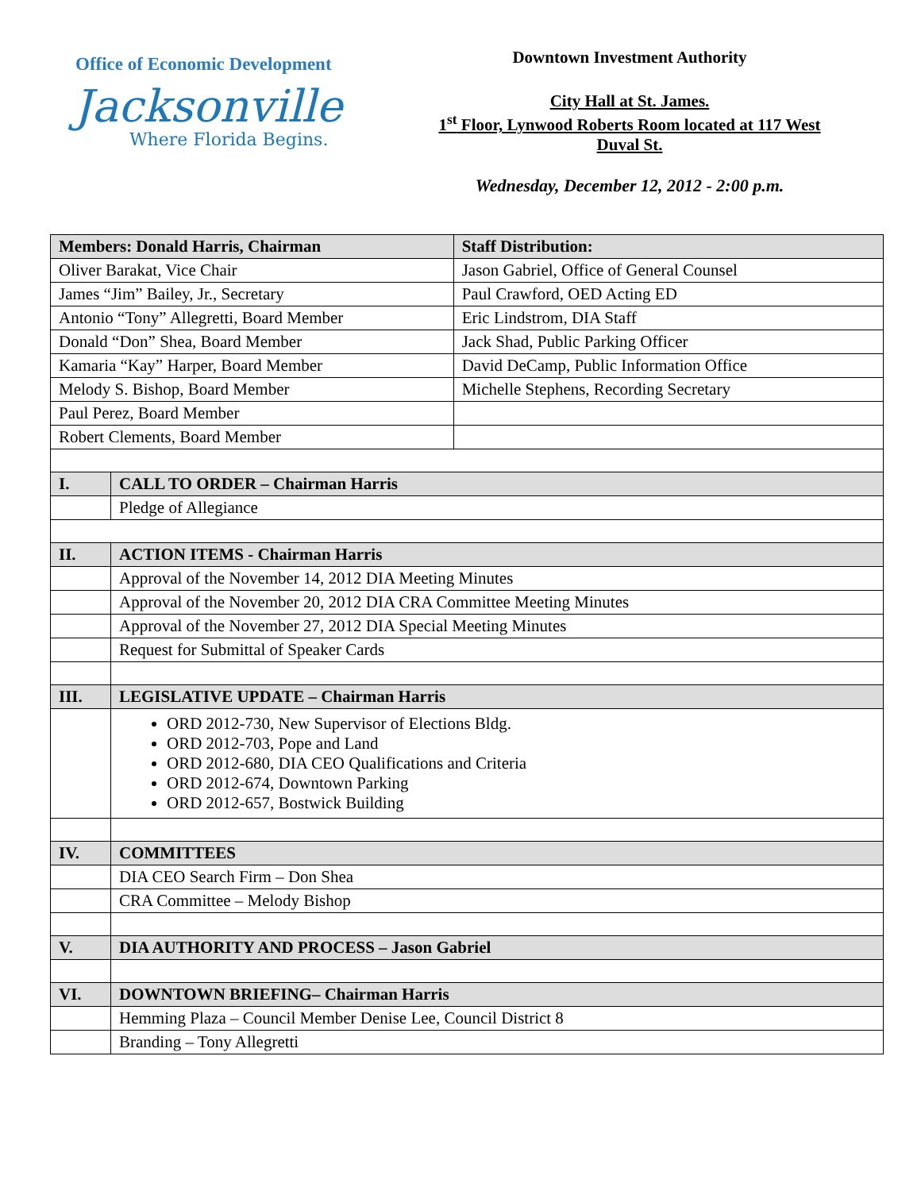Office of Economic Development
Jacksonville
Where Florida Begins.
Downtown Investment Authority
City Hall at St. James.
1<sup>st</sup> Floor, Lynwood Roberts Room located at 117 West
Duval St.
Wednesday, December 12, 2012 - 2:00 p.m.
| Members: Donald Harris, Chairman | | Staff Distribution: |
| Oliver Barakat, Vice Chair | | Jason Gabriel, Office of General Counsel |
| James “Jim” Bailey, Jr., Secretary | | Paul Crawford, OED Acting ED |
| Antonio “Tony” Allegretti, Board Member | | Eric Lindstrom, DIA Staff |
| Donald “Don” Shea, Board Member | | Jack Shad, Public Parking Officer |
| Kamaria “Kay” Harper, Board Member | | David DeCamp, Public Information Office |
| Melody S. Bishop, Board Member | | Michelle Stephens, Recording Secretary |
| Paul Perez, Board Member | | |
| Robert Clements, Board Member | | |
| I. | CALL TO ORDER – Chairman Harris | |
| | Pledge of Allegiance | |
| II. | ACTION ITEMS - Chairman Harris | |
| | Approval of the November 14, 2012 DIA Meeting Minutes | |
| | Approval of the November 20, 2012 DIA CRA Committee Meeting Minutes | |
| | Approval of the November 27, 2012 DIA Special Meeting Minutes | |
| | Request for Submittal of Speaker Cards | |
| III. | LEGISLATIVE UPDATE – Chairman Harris | |
| | ORD 2012-730, New Supervisor of Elections Bldg. ORD 2012-703, Pope and Land ORD 2012-680, DIA CEO Qualifications and Criteria ORD 2012-674, Downtown Parking ORD 2012-657, Bostwick Building | |
| IV. | COMMITTEES | |
| | DIA CEO Search Firm – Don Shea | |
| | CRA Committee – Melody Bishop | |
| V. | DIA AUTHORITY AND PROCESS – Jason Gabriel | |
| VI. | DOWNTOWN BRIEFING– Chairman Harris | |
| | Hemming Plaza – Council Member Denise Lee, Council District 8 | |
| | Branding – Tony Allegretti | |